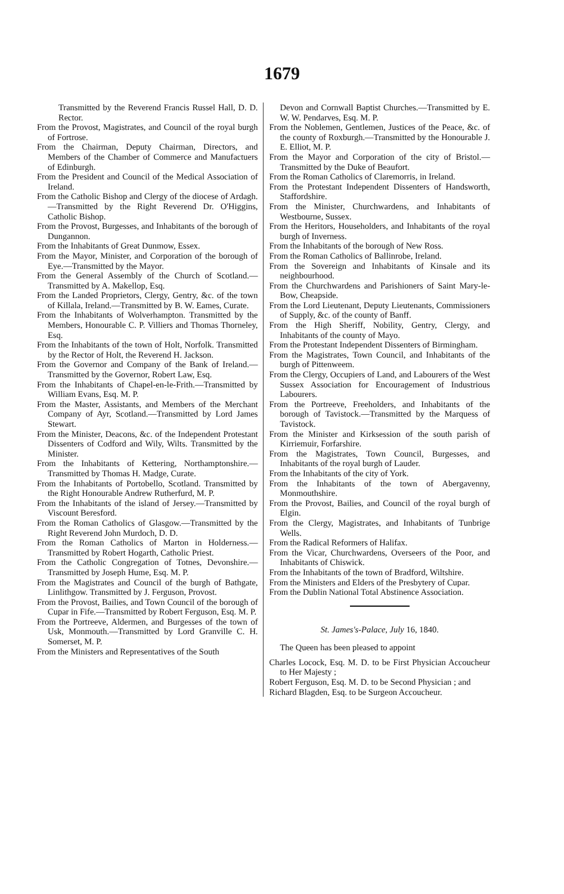1679
Transmitted by the Reverend Francis Russel Hall, D. D. Rector.
From the Provost, Magistrates, and Council of the royal burgh of Fortrose.
From the Chairman, Deputy Chairman, Directors, and Members of the Chamber of Commerce and Manufactuers of Edinburgh.
From the President and Council of the Medical Association of Ireland.
From the Catholic Bishop and Clergy of the diocese of Ardagh.—Transmitted by the Right Reverend Dr. O'Higgins, Catholic Bishop.
From the Provost, Burgesses, and Inhabitants of the borough of Dungannon.
From the Inhabitants of Great Dunmow, Essex.
From the Mayor, Minister, and Corporation of the borough of Eye.—Transmitted by the Mayor.
From the General Assembly of the Church of Scotland.—Transmitted by A. Makellop, Esq.
From the Landed Proprietors, Clergy, Gentry, &c. of the town of Killala, Ireland.—Transmitted by B. W. Eames, Curate.
From the Inhabitants of Wolverhampton. Transmitted by the Members, Honourable C. P. Villiers and Thomas Thorneley, Esq.
From the Inhabitants of the town of Holt, Norfolk. Transmitted by the Rector of Holt, the Reverend H. Jackson.
From the Governor and Company of the Bank of Ireland.—Transmitted by the Governor, Robert Law, Esq.
From the Inhabitants of Chapel-en-le-Frith.—Transmitted by William Evans, Esq. M. P.
From the Master, Assistants, and Members of the Merchant Company of Ayr, Scotland.—Transmitted by Lord James Stewart.
From the Minister, Deacons, &c. of the Independent Protestant Dissenters of Codford and Wily, Wilts. Transmitted by the Minister.
From the Inhabitants of Kettering, Northamptonshire.—Transmitted by Thomas H. Madge, Curate.
From the Inhabitants of Portobello, Scotland. Transmitted by the Right Honourable Andrew Rutherfurd, M. P.
From the Inhabitants of the island of Jersey.—Transmitted by Viscount Beresford.
From the Roman Catholics of Glasgow.—Transmitted by the Right Reverend John Murdoch, D. D.
From the Roman Catholics of Marton in Holderness.—Transmitted by Robert Hogarth, Catholic Priest.
From the Catholic Congregation of Totnes, Devonshire.—Transmitted by Joseph Hume, Esq. M. P.
From the Magistrates and Council of the burgh of Bathgate, Linlithgow. Transmitted by J. Ferguson, Provost.
From the Provost, Bailies, and Town Council of the borough of Cupar in Fife.—Transmitted by Robert Ferguson, Esq. M. P.
From the Portreeve, Aldermen, and Burgesses of the town of Usk, Monmouth.—Transmitted by Lord Granville C. H. Somerset, M. P.
From the Ministers and Representatives of the South
Devon and Cornwall Baptist Churches.—Transmitted by E. W. W. Pendarves, Esq. M. P.
From the Noblemen, Gentlemen, Justices of the Peace, &c. of the county of Roxburgh.—Transmitted by the Honourable J. E. Elliot, M. P.
From the Mayor and Corporation of the city of Bristol.—Transmitted by the Duke of Beaufort.
From the Roman Catholics of Claremorris, in Ireland.
From the Protestant Independent Dissenters of Handsworth, Staffordshire.
From the Minister, Churchwardens, and Inhabitants of Westbourne, Sussex.
From the Heritors, Householders, and Inhabitants of the royal burgh of Inverness.
From the Inhabitants of the borough of New Ross.
From the Roman Catholics of Ballinrobe, Ireland.
From the Sovereign and Inhabitants of Kinsale and its neighbourhood.
From the Churchwardens and Parishioners of Saint Mary-le-Bow, Cheapside.
From the Lord Lieutenant, Deputy Lieutenants, Commissioners of Supply, &c. of the county of Banff.
From the High Sheriff, Nobility, Gentry, Clergy, and Inhabitants of the county of Mayo.
From the Protestant Independent Dissenters of Birmingham.
From the Magistrates, Town Council, and Inhabitants of the burgh of Pittenweem.
From the Clergy, Occupiers of Land, and Labourers of the West Sussex Association for Encouragement of Industrious Labourers.
From the Portreeve, Freeholders, and Inhabitants of the borough of Tavistock.—Transmitted by the Marquess of Tavistock.
From the Minister and Kirksession of the south parish of Kirriemuir, Forfarshire.
From the Magistrates, Town Council, Burgesses, and Inhabitants of the royal burgh of Lauder.
From the Inhabitants of the city of York.
From the Inhabitants of the town of Abergavenny, Monmouthshire.
From the Provost, Bailies, and Council of the royal burgh of Elgin.
From the Clergy, Magistrates, and Inhabitants of Tunbrige Wells.
From the Radical Reformers of Halifax.
From the Vicar, Churchwardens, Overseers of the Poor, and Inhabitants of Chiswick.
From the Inhabitants of the town of Bradford, Wiltshire.
From the Ministers and Elders of the Presbytery of Cupar.
From the Dublin National Total Abstinence Association.
St. James's-Palace, July 16, 1840.
The Queen has been pleased to appoint
Charles Locock, Esq. M. D. to be First Physician Accoucheur to Her Majesty ;
Robert Ferguson, Esq. M. D. to be Second Physician ; and
Richard Blagden, Esq. to be Surgeon Accoucheur.